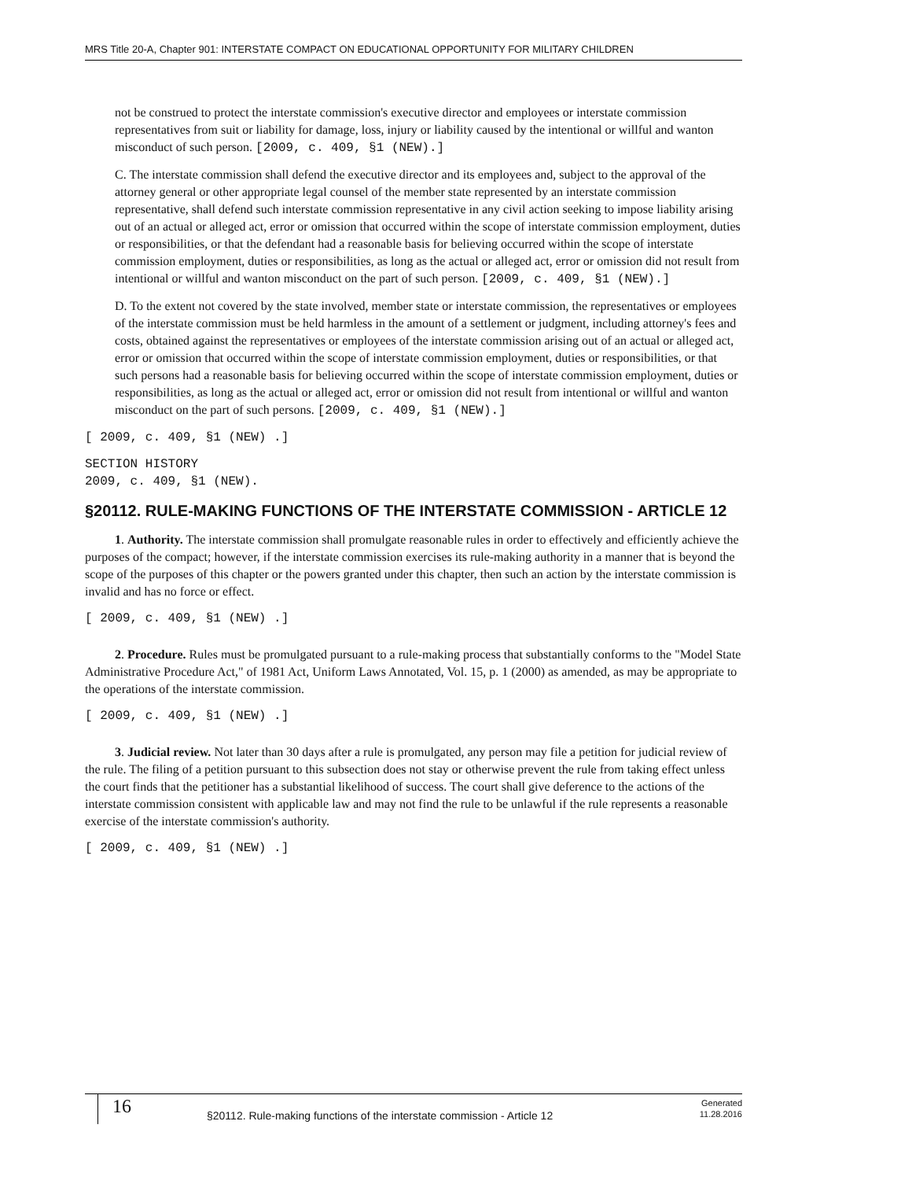MRS Title 20-A, Chapter 901: INTERSTATE COMPACT ON EDUCATIONAL OPPORTUNITY FOR MILITARY CHILDREN
not be construed to protect the interstate commission's executive director and employees or interstate commission representatives from suit or liability for damage, loss, injury or liability caused by the intentional or willful and wanton misconduct of such person. [2009, c. 409, §1 (NEW).]
C. The interstate commission shall defend the executive director and its employees and, subject to the approval of the attorney general or other appropriate legal counsel of the member state represented by an interstate commission representative, shall defend such interstate commission representative in any civil action seeking to impose liability arising out of an actual or alleged act, error or omission that occurred within the scope of interstate commission employment, duties or responsibilities, or that the defendant had a reasonable basis for believing occurred within the scope of interstate commission employment, duties or responsibilities, as long as the actual or alleged act, error or omission did not result from intentional or willful and wanton misconduct on the part of such person. [2009, c. 409, §1 (NEW).]
D. To the extent not covered by the state involved, member state or interstate commission, the representatives or employees of the interstate commission must be held harmless in the amount of a settlement or judgment, including attorney's fees and costs, obtained against the representatives or employees of the interstate commission arising out of an actual or alleged act, error or omission that occurred within the scope of interstate commission employment, duties or responsibilities, or that such persons had a reasonable basis for believing occurred within the scope of interstate commission employment, duties or responsibilities, as long as the actual or alleged act, error or omission did not result from intentional or willful and wanton misconduct on the part of such persons. [2009, c. 409, §1 (NEW).]
[ 2009, c. 409, §1 (NEW) .]
SECTION HISTORY
2009, c. 409, §1 (NEW).
§20112. RULE-MAKING FUNCTIONS OF THE INTERSTATE COMMISSION - ARTICLE 12
1. Authority. The interstate commission shall promulgate reasonable rules in order to effectively and efficiently achieve the purposes of the compact; however, if the interstate commission exercises its rule-making authority in a manner that is beyond the scope of the purposes of this chapter or the powers granted under this chapter, then such an action by the interstate commission is invalid and has no force or effect.
[ 2009, c. 409, §1 (NEW) .]
2. Procedure. Rules must be promulgated pursuant to a rule-making process that substantially conforms to the "Model State Administrative Procedure Act," of 1981 Act, Uniform Laws Annotated, Vol. 15, p. 1 (2000) as amended, as may be appropriate to the operations of the interstate commission.
[ 2009, c. 409, §1 (NEW) .]
3. Judicial review. Not later than 30 days after a rule is promulgated, any person may file a petition for judicial review of the rule. The filing of a petition pursuant to this subsection does not stay or otherwise prevent the rule from taking effect unless the court finds that the petitioner has a substantial likelihood of success. The court shall give deference to the actions of the interstate commission consistent with applicable law and may not find the rule to be unlawful if the rule represents a reasonable exercise of the interstate commission's authority.
[ 2009, c. 409, §1 (NEW) .]
16
§20112. Rule-making functions of the interstate commission - Article 12
Generated
11.28.2016